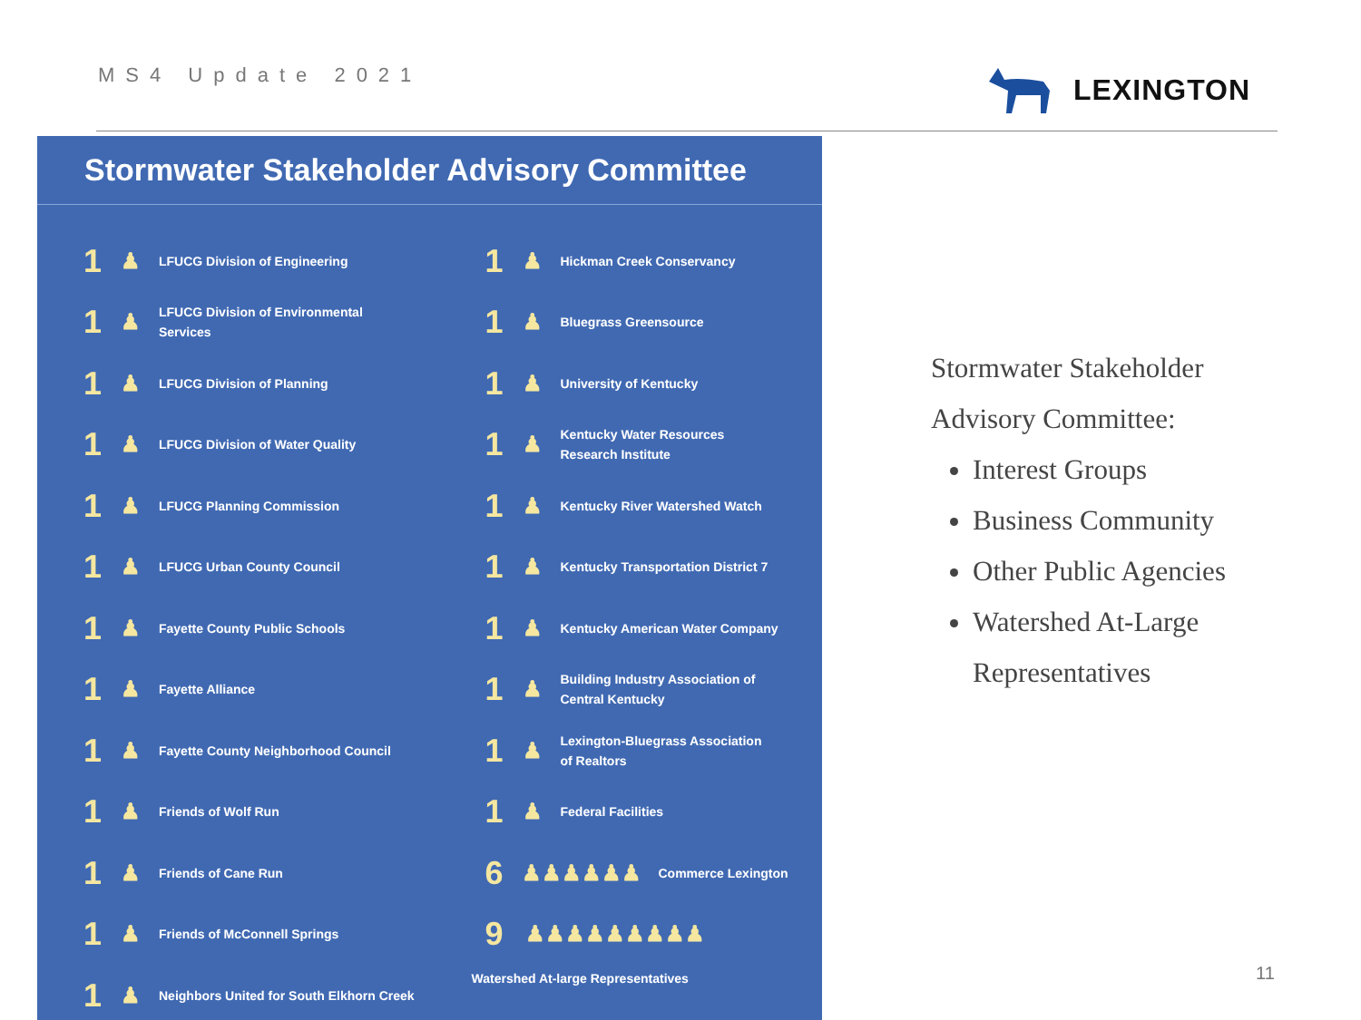MS4 Update 2021 LEXINGTON
Stormwater Stakeholder Advisory Committee
1 ♟ LFUCG Division of Engineering
1 ♟ LFUCG Division of Environmental
Services
1 ♟ LFUCG Division of Planning
1 ♟ LFUCG Division of Water Quality
1 ♟ LFUCG Planning Commission
1 ♟ LFUCG Urban County Council
1 ♟ Fayette County Public Schools
1 ♟ Fayette Alliance
1 ♟ Fayette County Neighborhood Council
1 ♟ Friends of Wolf Run
1 ♟ Friends of Cane Run
1 ♟ Friends of McConnell Springs
1 ♟ Neighbors United for South Elkhorn Creek
1 ♟ Hickman Creek Conservancy
1 ♟ Bluegrass Greensource
1 ♟ University of Kentucky
1 ♟ Kentucky Water Resources
Research Institute
1 ♟ Kentucky River Watershed Watch
1 ♟ Kentucky Transportation District 7
1 ♟ Kentucky American Water Company
1 ♟ Building Industry Association of
Central Kentucky
1 ♟ Lexington-Bluegrass Association
of Realtors
1 ♟ Federal Facilities
6 ♟♟♟♟♟♟ Commerce Lexington
9 ♟♟♟♟♟♟♟♟♟
Watershed At-large Representatives
Stormwater Stakeholder
Advisory Committee:
Interest Groups
Business Community
Other Public Agencies
Watershed At-Large Representatives
11